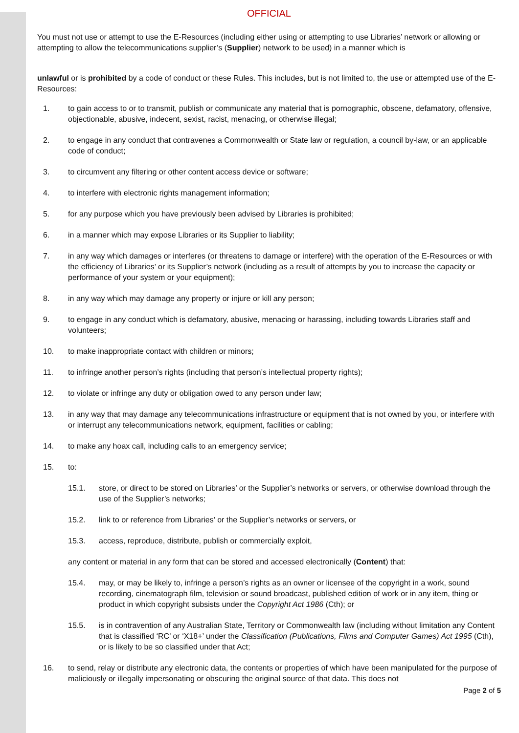OFFICIAL
You must not use or attempt to use the E-Resources (including either using or attempting to use Libraries’ network or allowing or attempting to allow the telecommunications supplier’s (Supplier) network to be used) in a manner which is
unlawful or is prohibited by a code of conduct or these Rules. This includes, but is not limited to, the use or attempted use of the E-Resources:
1. to gain access to or to transmit, publish or communicate any material that is pornographic, obscene, defamatory, offensive, objectionable, abusive, indecent, sexist, racist, menacing, or otherwise illegal;
2. to engage in any conduct that contravenes a Commonwealth or State law or regulation, a council by-law, or an applicable code of conduct;
3. to circumvent any filtering or other content access device or software;
4. to interfere with electronic rights management information;
5. for any purpose which you have previously been advised by Libraries is prohibited;
6. in a manner which may expose Libraries or its Supplier to liability;
7. in any way which damages or interferes (or threatens to damage or interfere) with the operation of the E-Resources or with the efficiency of Libraries’ or its Supplier’s network (including as a result of attempts by you to increase the capacity or performance of your system or your equipment);
8. in any way which may damage any property or injure or kill any person;
9. to engage in any conduct which is defamatory, abusive, menacing or harassing, including towards Libraries staff and volunteers;
10. to make inappropriate contact with children or minors;
11. to infringe another person’s rights (including that person’s intellectual property rights);
12. to violate or infringe any duty or obligation owed to any person under law;
13. in any way that may damage any telecommunications infrastructure or equipment that is not owned by you, or interfere with or interrupt any telecommunications network, equipment, facilities or cabling;
14. to make any hoax call, including calls to an emergency service;
15. to:
15.1. store, or direct to be stored on Libraries’ or the Supplier’s networks or servers, or otherwise download through the use of the Supplier’s networks;
15.2. link to or reference from Libraries’ or the Supplier’s networks or servers, or
15.3. access, reproduce, distribute, publish or commercially exploit,
any content or material in any form that can be stored and accessed electronically (Content) that:
15.4. may, or may be likely to, infringe a person’s rights as an owner or licensee of the copyright in a work, sound recording, cinematograph film, television or sound broadcast, published edition of work or in any item, thing or product in which copyright subsists under the Copyright Act 1986 (Cth); or
15.5. is in contravention of any Australian State, Territory or Commonwealth law (including without limitation any Content that is classified ‘RC’ or ‘X18+’ under the Classification (Publications, Films and Computer Games) Act 1995 (Cth), or is likely to be so classified under that Act;
16. to send, relay or distribute any electronic data, the contents or properties of which have been manipulated for the purpose of maliciously or illegally impersonating or obscuring the original source of that data. This does not
Page 2 of 5